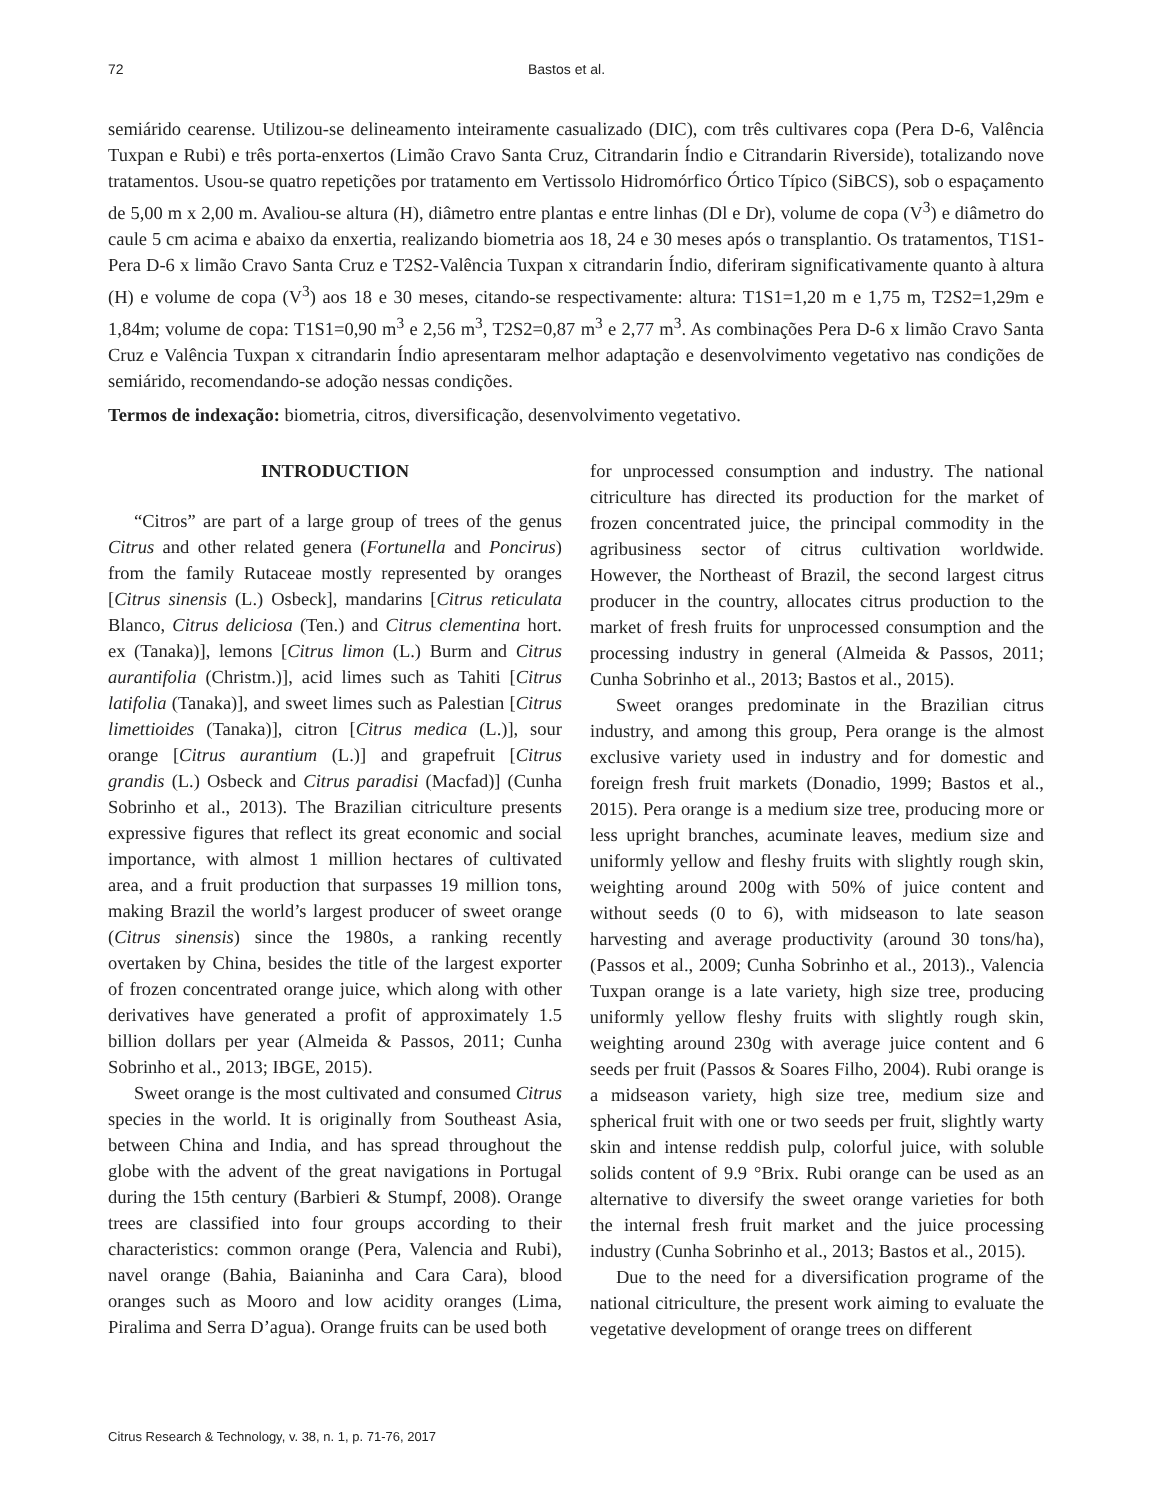72 Bastos et al.
semiárido cearense. Utilizou-se delineamento inteiramente casualizado (DIC), com três cultivares copa (Pera D-6, Valência Tuxpan e Rubi) e três porta-enxertos (Limão Cravo Santa Cruz, Citrandarin Índio e Citrandarin Riverside), totalizando nove tratamentos. Usou-se quatro repetições por tratamento em Vertissolo Hidromórfico Órtico Típico (SiBCS), sob o espaçamento de 5,00 m x 2,00 m. Avaliou-se altura (H), diâmetro entre plantas e entre linhas (Dl e Dr), volume de copa (V<sup>3</sup>) e diâmetro do caule 5 cm acima e abaixo da enxertia, realizando biometria aos 18, 24 e 30 meses após o transplantio. Os tratamentos, T1S1-Pera D-6 x limão Cravo Santa Cruz e T2S2-Valência Tuxpan x citrandarin Índio, diferiram significativamente quanto à altura (H) e volume de copa (V<sup>3</sup>) aos 18 e 30 meses, citando-se respectivamente: altura: T1S1=1,20 m e 1,75 m, T2S2=1,29m e 1,84m; volume de copa: T1S1=0,90 m<sup>3</sup> e 2,56 m<sup>3</sup>, T2S2=0,87 m<sup>3</sup> e 2,77 m<sup>3</sup>. As combinações Pera D-6 x limão Cravo Santa Cruz e Valência Tuxpan x citrandarin Índio apresentaram melhor adaptação e desenvolvimento vegetativo nas condições de semiárido, recomendando-se adoção nessas condições.
Termos de indexação: biometria, citros, diversificação, desenvolvimento vegetativo.
INTRODUCTION
“Citros” are part of a large group of trees of the genus Citrus and other related genera (Fortunella and Poncirus) from the family Rutaceae mostly represented by oranges [Citrus sinensis (L.) Osbeck], mandarins [Citrus reticulata Blanco, Citrus deliciosa (Ten.) and Citrus clementina hort. ex (Tanaka)], lemons [Citrus limon (L.) Burm and Citrus aurantifolia (Christm.)], acid limes such as Tahiti [Citrus latifolia (Tanaka)], and sweet limes such as Palestian [Citrus limettioides (Tanaka)], citron [Citrus medica (L.)], sour orange [Citrus aurantium (L.)] and grapefruit [Citrus grandis (L.) Osbeck and Citrus paradisi (Macfad)] (Cunha Sobrinho et al., 2013). The Brazilian citriculture presents expressive figures that reflect its great economic and social importance, with almost 1 million hectares of cultivated area, and a fruit production that surpasses 19 million tons, making Brazil the world’s largest producer of sweet orange (Citrus sinensis) since the 1980s, a ranking recently overtaken by China, besides the title of the largest exporter of frozen concentrated orange juice, which along with other derivatives have generated a profit of approximately 1.5 billion dollars per year (Almeida & Passos, 2011; Cunha Sobrinho et al., 2013; IBGE, 2015).
Sweet orange is the most cultivated and consumed Citrus species in the world. It is originally from Southeast Asia, between China and India, and has spread throughout the globe with the advent of the great navigations in Portugal during the 15th century (Barbieri & Stumpf, 2008). Orange trees are classified into four groups according to their characteristics: common orange (Pera, Valencia and Rubi), navel orange (Bahia, Baianinha and Cara Cara), blood oranges such as Mooro and low acidity oranges (Lima, Piralima and Serra D’agua). Orange fruits can be used both
for unprocessed consumption and industry. The national citriculture has directed its production for the market of frozen concentrated juice, the principal commodity in the agribusiness sector of citrus cultivation worldwide. However, the Northeast of Brazil, the second largest citrus producer in the country, allocates citrus production to the market of fresh fruits for unprocessed consumption and the processing industry in general (Almeida & Passos, 2011; Cunha Sobrinho et al., 2013; Bastos et al., 2015).
Sweet oranges predominate in the Brazilian citrus industry, and among this group, Pera orange is the almost exclusive variety used in industry and for domestic and foreign fresh fruit markets (Donadio, 1999; Bastos et al., 2015). Pera orange is a medium size tree, producing more or less upright branches, acuminate leaves, medium size and uniformly yellow and fleshy fruits with slightly rough skin, weighting around 200g with 50% of juice content and without seeds (0 to 6), with midseason to late season harvesting and average productivity (around 30 tons/ha), (Passos et al., 2009; Cunha Sobrinho et al., 2013)., Valencia Tuxpan orange is a late variety, high size tree, producing uniformly yellow fleshy fruits with slightly rough skin, weighting around 230g with average juice content and 6 seeds per fruit (Passos & Soares Filho, 2004). Rubi orange is a midseason variety, high size tree, medium size and spherical fruit with one or two seeds per fruit, slightly warty skin and intense reddish pulp, colorful juice, with soluble solids content of 9.9 °Brix. Rubi orange can be used as an alternative to diversify the sweet orange varieties for both the internal fresh fruit market and the juice processing industry (Cunha Sobrinho et al., 2013; Bastos et al., 2015).
Due to the need for a diversification programe of the national citriculture, the present work aiming to evaluate the vegetative development of orange trees on different
Citrus Research & Technology, v. 38, n. 1, p. 71-76, 2017